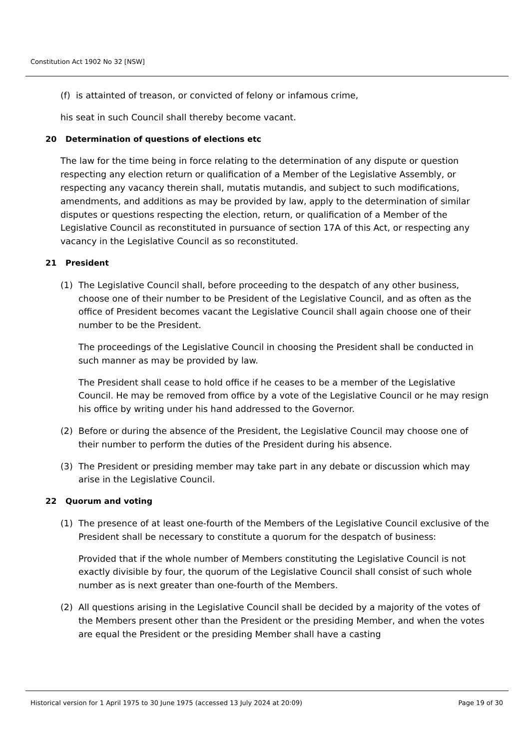Constitution Act 1902 No 32 [NSW]
(f) is attainted of treason, or convicted of felony or infamous crime,
his seat in such Council shall thereby become vacant.
20 Determination of questions of elections etc
The law for the time being in force relating to the determination of any dispute or question respecting any election return or qualification of a Member of the Legislative Assembly, or respecting any vacancy therein shall, mutatis mutandis, and subject to such modifications, amendments, and additions as may be provided by law, apply to the determination of similar disputes or questions respecting the election, return, or qualification of a Member of the Legislative Council as reconstituted in pursuance of section 17A of this Act, or respecting any vacancy in the Legislative Council as so reconstituted.
21 President
(1) The Legislative Council shall, before proceeding to the despatch of any other business, choose one of their number to be President of the Legislative Council, and as often as the office of President becomes vacant the Legislative Council shall again choose one of their number to be the President.
The proceedings of the Legislative Council in choosing the President shall be conducted in such manner as may be provided by law.
The President shall cease to hold office if he ceases to be a member of the Legislative Council. He may be removed from office by a vote of the Legislative Council or he may resign his office by writing under his hand addressed to the Governor.
(2) Before or during the absence of the President, the Legislative Council may choose one of their number to perform the duties of the President during his absence.
(3) The President or presiding member may take part in any debate or discussion which may arise in the Legislative Council.
22 Quorum and voting
(1) The presence of at least one-fourth of the Members of the Legislative Council exclusive of the President shall be necessary to constitute a quorum for the despatch of business:
Provided that if the whole number of Members constituting the Legislative Council is not exactly divisible by four, the quorum of the Legislative Council shall consist of such whole number as is next greater than one-fourth of the Members.
(2) All questions arising in the Legislative Council shall be decided by a majority of the votes of the Members present other than the President or the presiding Member, and when the votes are equal the President or the presiding Member shall have a casting
Historical version for 1 April 1975 to 30 June 1975 (accessed 13 July 2024 at 20:09) Page 19 of 30